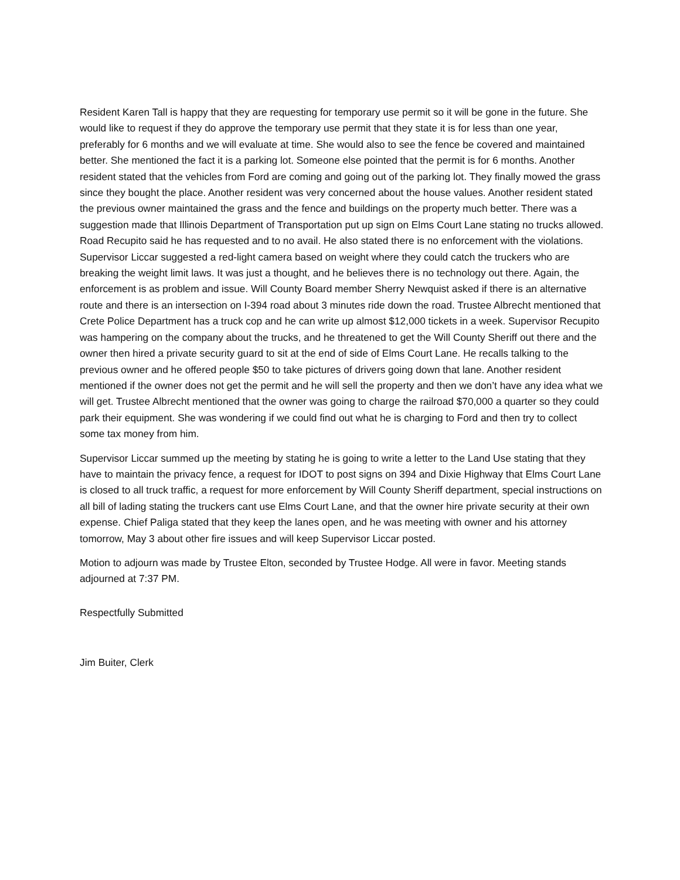Resident Karen Tall is happy that they are requesting for temporary use permit so it will be gone in the future. She would like to request if they do approve the temporary use permit that they state it is for less than one year, preferably for 6 months and we will evaluate at time. She would also to see the fence be covered and maintained better. She mentioned the fact it is a parking lot. Someone else pointed that the permit is for 6 months. Another resident stated that the vehicles from Ford are coming and going out of the parking lot. They finally mowed the grass since they bought the place. Another resident was very concerned about the house values. Another resident stated the previous owner maintained the grass and the fence and buildings on the property much better. There was a suggestion made that Illinois Department of Transportation put up sign on Elms Court Lane stating no trucks allowed. Road Recupito said he has requested and to no avail. He also stated there is no enforcement with the violations. Supervisor Liccar suggested a red-light camera based on weight where they could catch the truckers who are breaking the weight limit laws. It was just a thought, and he believes there is no technology out there. Again, the enforcement is as problem and issue. Will County Board member Sherry Newquist asked if there is an alternative route and there is an intersection on I-394 road about 3 minutes ride down the road. Trustee Albrecht mentioned that Crete Police Department has a truck cop and he can write up almost $12,000 tickets in a week. Supervisor Recupito was hampering on the company about the trucks, and he threatened to get the Will County Sheriff out there and the owner then hired a private security guard to sit at the end of side of Elms Court Lane. He recalls talking to the previous owner and he offered people $50 to take pictures of drivers going down that lane. Another resident mentioned if the owner does not get the permit and he will sell the property and then we don’t have any idea what we will get. Trustee Albrecht mentioned that the owner was going to charge the railroad $70,000 a quarter so they could park their equipment. She was wondering if we could find out what he is charging to Ford and then try to collect some tax money from him.
Supervisor Liccar summed up the meeting by stating he is going to write a letter to the Land Use stating that they have to maintain the privacy fence, a request for IDOT to post signs on 394 and Dixie Highway that Elms Court Lane is closed to all truck traffic, a request for more enforcement by Will County Sheriff department, special instructions on all bill of lading stating the truckers cant use Elms Court Lane, and that the owner hire private security at their own expense. Chief Paliga stated that they keep the lanes open, and he was meeting with owner and his attorney tomorrow, May 3 about other fire issues and will keep Supervisor Liccar posted.
Motion to adjourn was made by Trustee Elton, seconded by Trustee Hodge. All were in favor. Meeting stands adjourned at 7:37 PM.
Respectfully Submitted
Jim Buiter, Clerk